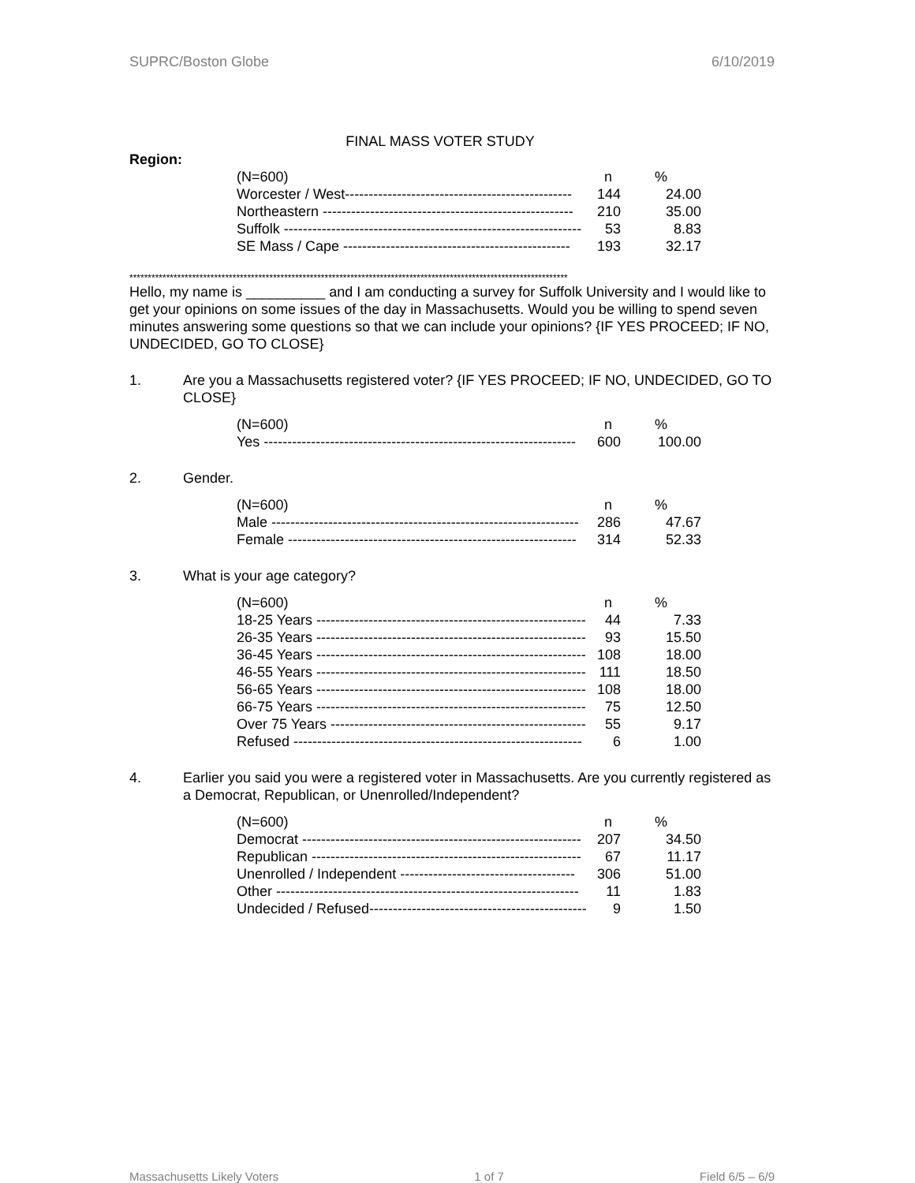SUPRC/Boston Globe 6/10/2019
FINAL MASS VOTER STUDY
Region:
| (N=600) | n | % |
| --- | --- | --- |
| Worcester / West------------------------------------------------ | 144 | 24.00 |
| Northeastern ----------------------------------------------------- | 210 | 35.00 |
| Suffolk --------------------------------------------------------------- | 53 | 8.83 |
| SE Mass / Cape ------------------------------------------------ | 193 | 32.17 |
***********************************************************************************************************************
Hello, my name is __________ and I am conducting a survey for Suffolk University and I would like to get your opinions on some issues of the day in Massachusetts. Would you be willing to spend seven minutes answering some questions so that we can include your opinions? {IF YES PROCEED; IF NO, UNDECIDED, GO TO CLOSE}
1. Are you a Massachusetts registered voter? {IF YES PROCEED; IF NO, UNDECIDED, GO TO CLOSE}
| (N=600) | n | % |
| --- | --- | --- |
| Yes ------------------------------------------------------------------ | 600 | 100.00 |
2. Gender.
| (N=600) | n | % |
| --- | --- | --- |
| Male ----------------------------------------------------------------- | 286 | 47.67 |
| Female ------------------------------------------------------------- | 314 | 52.33 |
3. What is your age category?
| (N=600) | n | % |
| --- | --- | --- |
| 18-25 Years --------------------------------------------------------- | 44 | 7.33 |
| 26-35 Years --------------------------------------------------------- | 93 | 15.50 |
| 36-45 Years --------------------------------------------------------- | 108 | 18.00 |
| 46-55 Years --------------------------------------------------------- | 111 | 18.50 |
| 56-65 Years --------------------------------------------------------- | 108 | 18.00 |
| 66-75 Years --------------------------------------------------------- | 75 | 12.50 |
| Over 75 Years ------------------------------------------------------ | 55 | 9.17 |
| Refused ------------------------------------------------------------- | 6 | 1.00 |
4. Earlier you said you were a registered voter in Massachusetts. Are you currently registered as a Democrat, Republican, or Unenrolled/Independent?
| (N=600) | n | % |
| --- | --- | --- |
| Democrat ----------------------------------------------------------- | 207 | 34.50 |
| Republican --------------------------------------------------------- | 67 | 11.17 |
| Unenrolled / Independent ------------------------------------- | 306 | 51.00 |
| Other ---------------------------------------------------------------- | 11 | 1.83 |
| Undecided / Refused---------------------------------------------- | 9 | 1.50 |
Massachusetts Likely Voters 1 of 7 Field 6/5 – 6/9